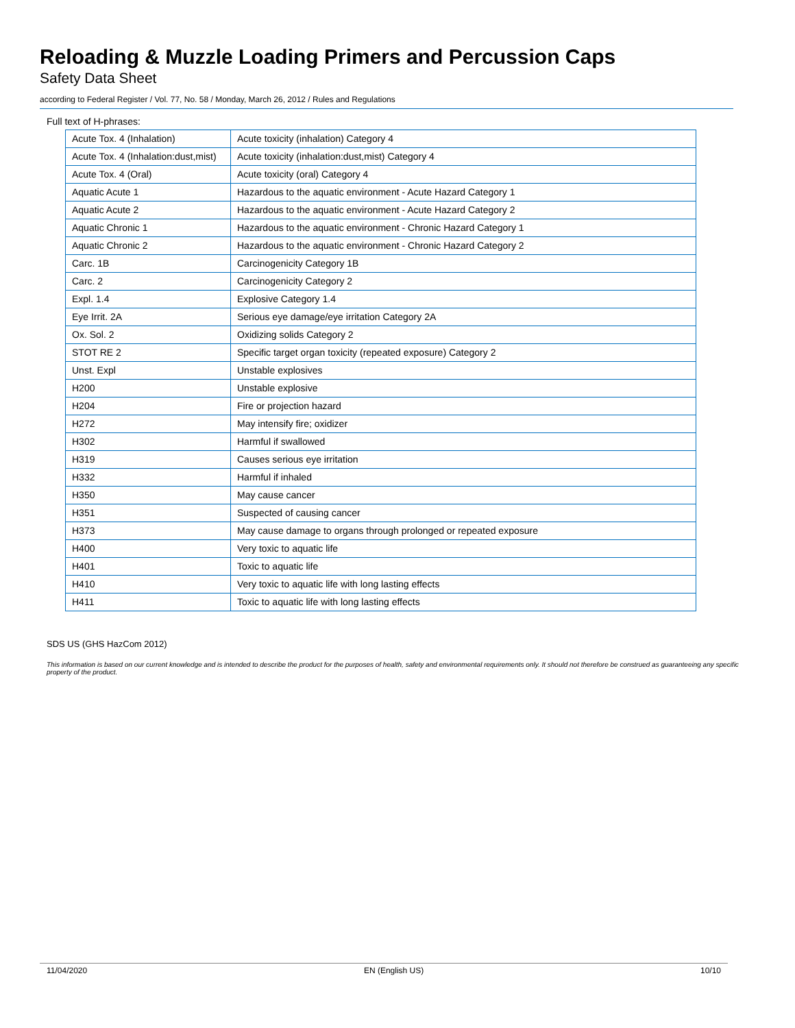Reloading & Muzzle Loading Primers and Percussion Caps
Safety Data Sheet
according to Federal Register / Vol. 77, No. 58 / Monday, March 26, 2012 / Rules and Regulations
Full text of H-phrases:
| Acute Tox. 4 (Inhalation) | Acute toxicity (inhalation) Category 4 |
| Acute Tox. 4 (Inhalation:dust,mist) | Acute toxicity (inhalation:dust,mist) Category 4 |
| Acute Tox. 4 (Oral) | Acute toxicity (oral) Category 4 |
| Aquatic Acute 1 | Hazardous to the aquatic environment - Acute Hazard Category 1 |
| Aquatic Acute 2 | Hazardous to the aquatic environment - Acute Hazard Category 2 |
| Aquatic Chronic 1 | Hazardous to the aquatic environment - Chronic Hazard Category 1 |
| Aquatic Chronic 2 | Hazardous to the aquatic environment - Chronic Hazard Category 2 |
| Carc. 1B | Carcinogenicity Category 1B |
| Carc. 2 | Carcinogenicity Category 2 |
| Expl. 1.4 | Explosive Category 1.4 |
| Eye Irrit. 2A | Serious eye damage/eye irritation Category 2A |
| Ox. Sol. 2 | Oxidizing solids Category 2 |
| STOT RE 2 | Specific target organ toxicity (repeated exposure) Category 2 |
| Unst. Expl | Unstable explosives |
| H200 | Unstable explosive |
| H204 | Fire or projection hazard |
| H272 | May intensify fire; oxidizer |
| H302 | Harmful if swallowed |
| H319 | Causes serious eye irritation |
| H332 | Harmful if inhaled |
| H350 | May cause cancer |
| H351 | Suspected of causing cancer |
| H373 | May cause damage to organs through prolonged or repeated exposure |
| H400 | Very toxic to aquatic life |
| H401 | Toxic to aquatic life |
| H410 | Very toxic to aquatic life with long lasting effects |
| H411 | Toxic to aquatic life with long lasting effects |
SDS US (GHS HazCom 2012)
This information is based on our current knowledge and is intended to describe the product for the purposes of health, safety and environmental requirements only. It should not therefore be construed as guaranteeing any specific property of the product.
11/04/2020 EN (English US) 10/10